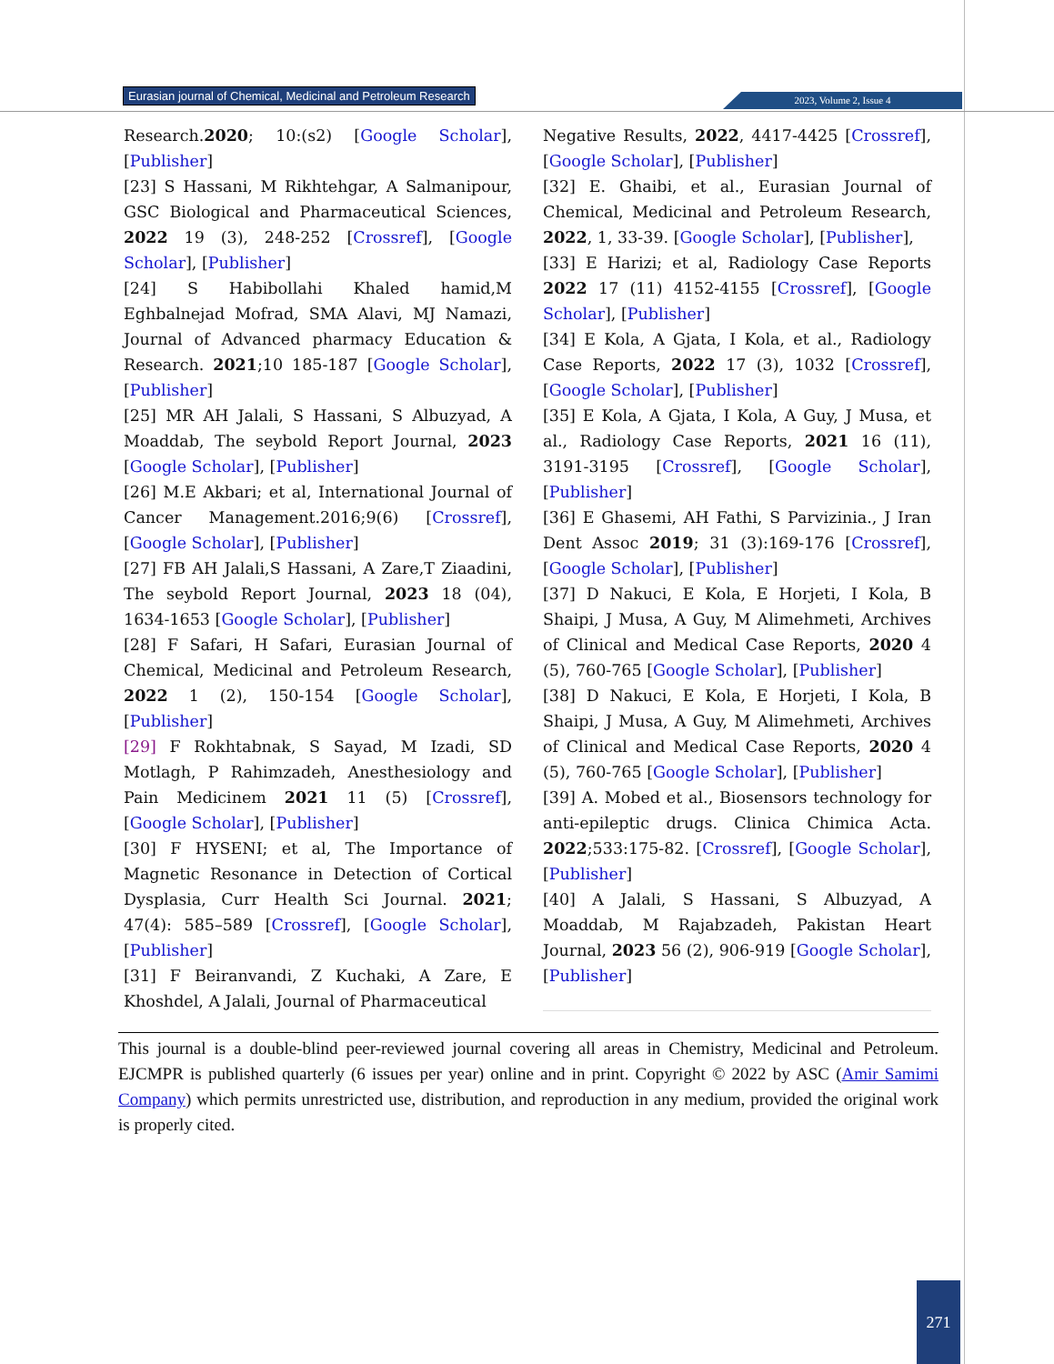Eurasian journal of Chemical, Medicinal and Petroleum Research
2023, Volume 2, Issue 4
Research.2020; 10:(s2) [Google Scholar], [Publisher]
[23] S Hassani, M Rikhtehgar, A Salmanipour, GSC Biological and Pharmaceutical Sciences, 2022 19 (3), 248-252 [Crossref], [Google Scholar], [Publisher]
[24] S Habibollahi Khaled hamid,M Eghbalnejad Mofrad, SMA Alavi, MJ Namazi, Journal of Advanced pharmacy Education & Research. 2021;10 185-187 [Google Scholar], [Publisher]
[25] MR AH Jalali, S Hassani, S Albuzyad, A Moaddab, The seybold Report Journal, 2023 [Google Scholar], [Publisher]
[26] M.E Akbari; et al, International Journal of Cancer Management.2016;9(6) [Crossref], [Google Scholar], [Publisher]
[27] FB AH Jalali,S Hassani, A Zare,T Ziaadini, The seybold Report Journal, 2023 18 (04), 1634-1653 [Google Scholar], [Publisher]
[28] F Safari, H Safari, Eurasian Journal of Chemical, Medicinal and Petroleum Research, 2022 1 (2), 150-154 [Google Scholar], [Publisher]
[29] F Rokhtabnak, S Sayad, M Izadi, SD Motlagh, P Rahimzadeh, Anesthesiology and Pain Medicinem 2021 11 (5) [Crossref], [Google Scholar], [Publisher]
[30] F HYSENI; et al, The Importance of Magnetic Resonance in Detection of Cortical Dysplasia, Curr Health Sci Journal. 2021; 47(4): 585–589 [Crossref], [Google Scholar], [Publisher]
[31] F Beiranvandi, Z Kuchaki, A Zare, E Khoshdel, A Jalali, Journal of Pharmaceutical
Negative Results, 2022, 4417-4425 [Crossref], [Google Scholar], [Publisher]
[32] E. Ghaibi, et al., Eurasian Journal of Chemical, Medicinal and Petroleum Research, 2022, 1, 33-39. [Google Scholar], [Publisher],
[33] E Harizi; et al, Radiology Case Reports 2022 17 (11) 4152-4155 [Crossref], [Google Scholar], [Publisher]
[34] E Kola, A Gjata, I Kola, et al., Radiology Case Reports, 2022 17 (3), 1032 [Crossref], [Google Scholar], [Publisher]
[35] E Kola, A Gjata, I Kola, A Guy, J Musa, et al., Radiology Case Reports, 2021 16 (11), 3191-3195 [Crossref], [Google Scholar], [Publisher]
[36] E Ghasemi, AH Fathi, S Parvizinia., J Iran Dent Assoc 2019; 31 (3):169-176 [Crossref], [Google Scholar], [Publisher]
[37] D Nakuci, E Kola, E Horjeti, I Kola, B Shaipi, J Musa, A Guy, M Alimehmeti, Archives of Clinical and Medical Case Reports, 2020 4 (5), 760-765 [Google Scholar], [Publisher]
[38] D Nakuci, E Kola, E Horjeti, I Kola, B Shaipi, J Musa, A Guy, M Alimehmeti, Archives of Clinical and Medical Case Reports, 2020 4 (5), 760-765 [Google Scholar], [Publisher]
[39] A. Mobed et al., Biosensors technology for anti-epileptic drugs. Clinica Chimica Acta. 2022;533:175-82. [Crossref], [Google Scholar], [Publisher]
[40] A Jalali, S Hassani, S Albuzyad, A Moaddab, M Rajabzadeh, Pakistan Heart Journal, 2023 56 (2), 906-919 [Google Scholar], [Publisher]
This journal is a double-blind peer-reviewed journal covering all areas in Chemistry, Medicinal and Petroleum. EJCMPR is published quarterly (6 issues per year) online and in print. Copyright © 2022 by ASC (Amir Samimi Company) which permits unrestricted use, distribution, and reproduction in any medium, provided the original work is properly cited.
271